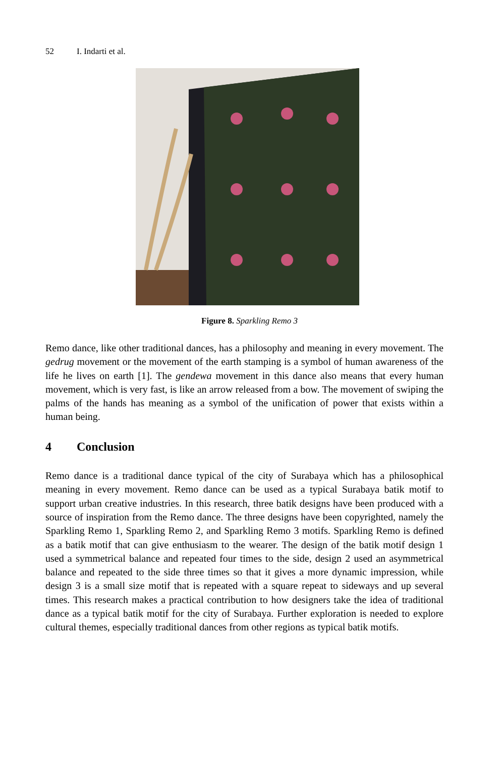52 I. Indarti et al.
Figure 8. Sparkling Remo 3
Remo dance, like other traditional dances, has a philosophy and meaning in every movement. The gedrug movement or the movement of the earth stamping is a symbol of human awareness of the life he lives on earth [1]. The gendewa movement in this dance also means that every human movement, which is very fast, is like an arrow released from a bow. The movement of swiping the palms of the hands has meaning as a symbol of the unification of power that exists within a human being.
4 Conclusion
Remo dance is a traditional dance typical of the city of Surabaya which has a philosophical meaning in every movement. Remo dance can be used as a typical Surabaya batik motif to support urban creative industries. In this research, three batik designs have been produced with a source of inspiration from the Remo dance. The three designs have been copyrighted, namely the Sparkling Remo 1, Sparkling Remo 2, and Sparkling Remo 3 motifs. Sparkling Remo is defined as a batik motif that can give enthusiasm to the wearer. The design of the batik motif design 1 used a symmetrical balance and repeated four times to the side, design 2 used an asymmetrical balance and repeated to the side three times so that it gives a more dynamic impression, while design 3 is a small size motif that is repeated with a square repeat to sideways and up several times. This research makes a practical contribution to how designers take the idea of traditional dance as a typical batik motif for the city of Surabaya. Further exploration is needed to explore cultural themes, especially traditional dances from other regions as typical batik motifs.